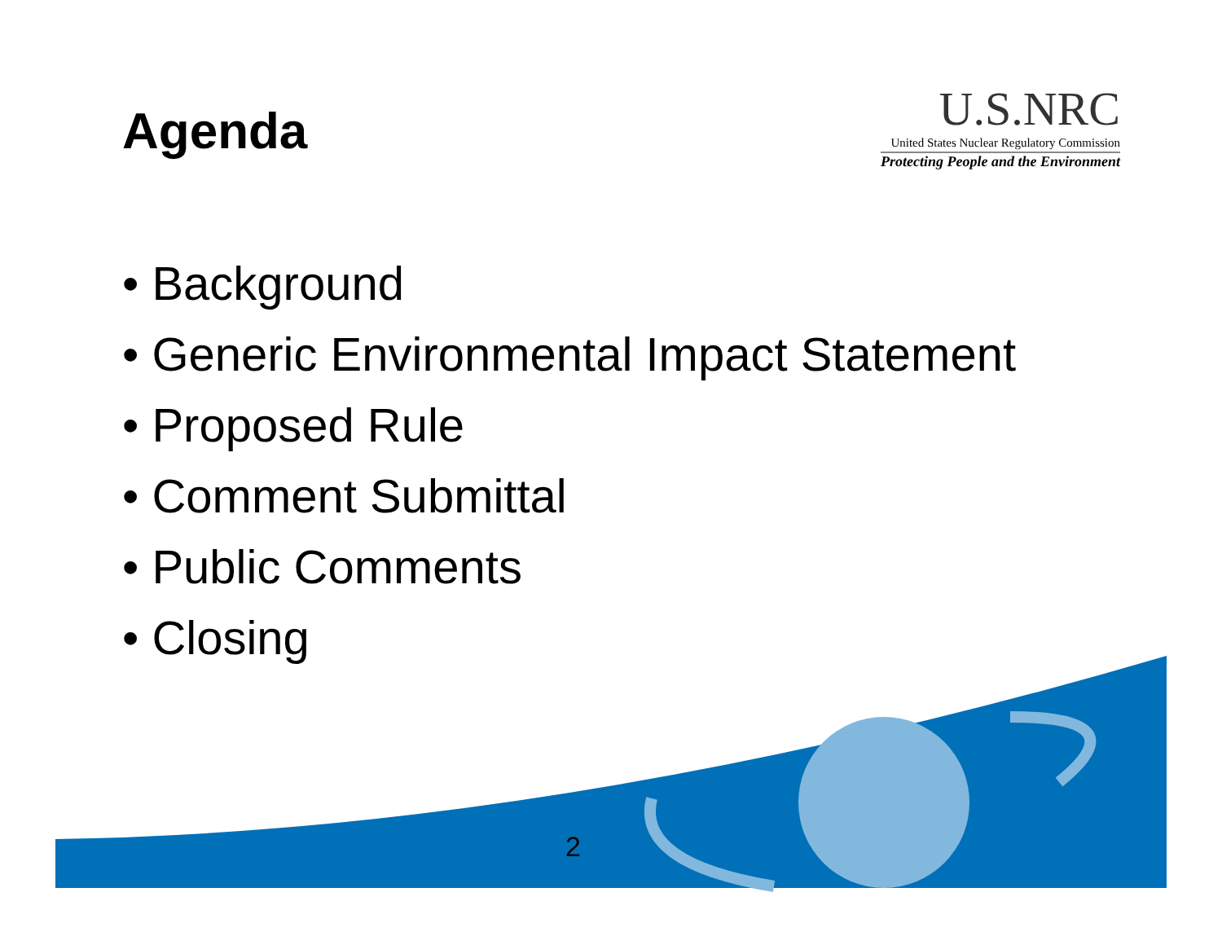Agenda
U.S.NRC
United States Nuclear Regulatory Commission
Protecting People and the Environment
• Background
• Generic Environmental Impact Statement
• Proposed Rule
• Comment Submittal
• Public Comments
• Closing
2